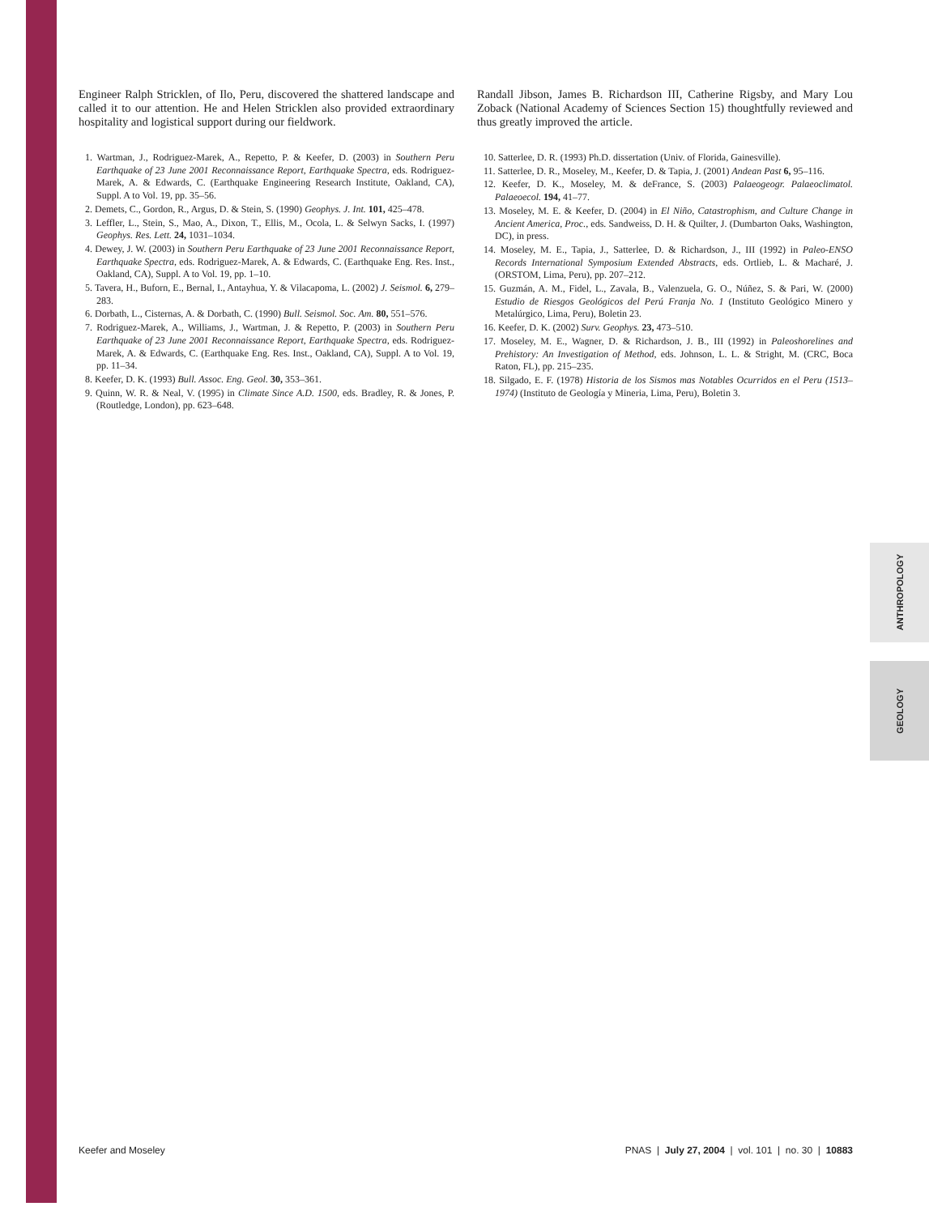Engineer Ralph Stricklen, of Ilo, Peru, discovered the shattered landscape and called it to our attention. He and Helen Stricklen also provided extraordinary hospitality and logistical support during our fieldwork.
1. Wartman, J., Rodriguez-Marek, A., Repetto, P. & Keefer, D. (2003) in Southern Peru Earthquake of 23 June 2001 Reconnaissance Report, Earthquake Spectra, eds. Rodriguez-Marek, A. & Edwards, C. (Earthquake Engineering Research Institute, Oakland, CA), Suppl. A to Vol. 19, pp. 35–56.
2. Demets, C., Gordon, R., Argus, D. & Stein, S. (1990) Geophys. J. Int. 101, 425–478.
3. Leffler, L., Stein, S., Mao, A., Dixon, T., Ellis, M., Ocola, L. & Selwyn Sacks, I. (1997) Geophys. Res. Lett. 24, 1031–1034.
4. Dewey, J. W. (2003) in Southern Peru Earthquake of 23 June 2001 Reconnaissance Report, Earthquake Spectra, eds. Rodriguez-Marek, A. & Edwards, C. (Earthquake Eng. Res. Inst., Oakland, CA), Suppl. A to Vol. 19, pp. 1–10.
5. Tavera, H., Buforn, E., Bernal, I., Antayhua, Y. & Vilacapoma, L. (2002) J. Seismol. 6, 279–283.
6. Dorbath, L., Cisternas, A. & Dorbath, C. (1990) Bull. Seismol. Soc. Am. 80, 551–576.
7. Rodriguez-Marek, A., Williams, J., Wartman, J. & Repetto, P. (2003) in Southern Peru Earthquake of 23 June 2001 Reconnaissance Report, Earthquake Spectra, eds. Rodriguez-Marek, A. & Edwards, C. (Earthquake Eng. Res. Inst., Oakland, CA), Suppl. A to Vol. 19, pp. 11–34.
8. Keefer, D. K. (1993) Bull. Assoc. Eng. Geol. 30, 353–361.
9. Quinn, W. R. & Neal, V. (1995) in Climate Since A.D. 1500, eds. Bradley, R. & Jones, P. (Routledge, London), pp. 623–648.
Randall Jibson, James B. Richardson III, Catherine Rigsby, and Mary Lou Zoback (National Academy of Sciences Section 15) thoughtfully reviewed and thus greatly improved the article.
10. Satterlee, D. R. (1993) Ph.D. dissertation (Univ. of Florida, Gainesville).
11. Satterlee, D. R., Moseley, M., Keefer, D. & Tapia, J. (2001) Andean Past 6, 95–116.
12. Keefer, D. K., Moseley, M. & deFrance, S. (2003) Palaeogeogr. Palaeoclimatol. Palaeoecol. 194, 41–77.
13. Moseley, M. E. & Keefer, D. (2004) in El Niño, Catastrophism, and Culture Change in Ancient America, Proc., eds. Sandweiss, D. H. & Quilter, J. (Dumbarton Oaks, Washington, DC), in press.
14. Moseley, M. E., Tapia, J., Satterlee, D. & Richardson, J., III (1992) in Paleo-ENSO Records International Symposium Extended Abstracts, eds. Ortlieb, L. & Macharé, J. (ORSTOM, Lima, Peru), pp. 207–212.
15. Guzmán, A. M., Fidel, L., Zavala, B., Valenzuela, G. O., Núñez, S. & Pari, W. (2000) Estudio de Riesgos Geológicos del Perú Franja No. 1 (Instituto Geológico Minero y Metalúrgico, Lima, Peru), Boletin 23.
16. Keefer, D. K. (2002) Surv. Geophys. 23, 473–510.
17. Moseley, M. E., Wagner, D. & Richardson, J. B., III (1992) in Paleoshorelines and Prehistory: An Investigation of Method, eds. Johnson, L. L. & Stright, M. (CRC, Boca Raton, FL), pp. 215–235.
18. Silgado, E. F. (1978) Historia de los Sismos mas Notables Ocurridos en el Peru (1513–1974) (Instituto de Geología y Mineria, Lima, Peru), Boletin 3.
ANTHROPOLOGY
GEOLOGY
Keefer and Moseley PNAS | July 27, 2004 | vol. 101 | no. 30 | 10883